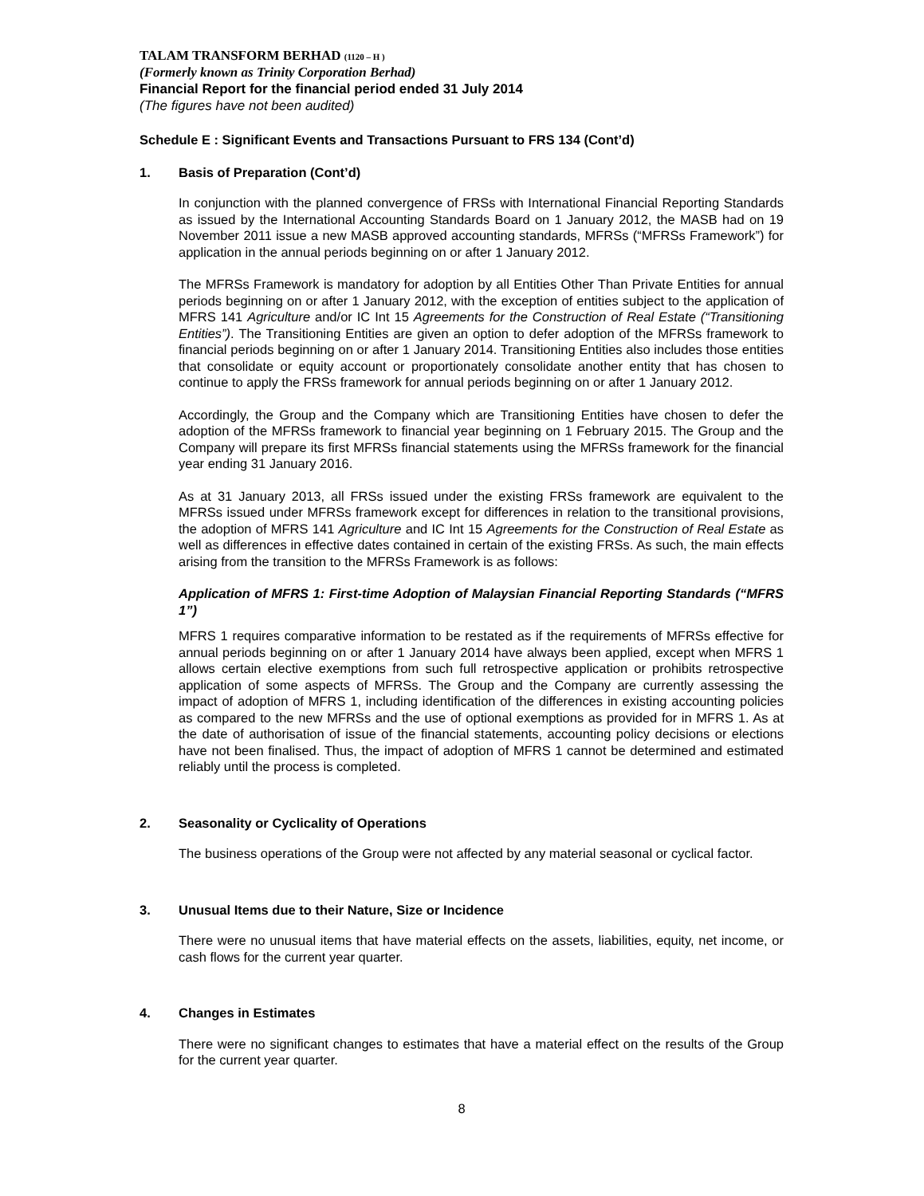TALAM TRANSFORM BERHAD (1120 – H )
(Formerly known as Trinity Corporation Berhad)
Financial Report for the financial period ended 31 July 2014
(The figures have not been audited)
Schedule E : Significant Events and Transactions Pursuant to FRS 134 (Cont’d)
1. Basis of Preparation (Cont’d)
In conjunction with the planned convergence of FRSs with International Financial Reporting Standards as issued by the International Accounting Standards Board on 1 January 2012, the MASB had on 19 November 2011 issue a new MASB approved accounting standards, MFRSs (“MFRSs Framework”) for application in the annual periods beginning on or after 1 January 2012.
The MFRSs Framework is mandatory for adoption by all Entities Other Than Private Entities for annual periods beginning on or after 1 January 2012, with the exception of entities subject to the application of MFRS 141 Agriculture and/or IC Int 15 Agreements for the Construction of Real Estate (“Transitioning Entities”). The Transitioning Entities are given an option to defer adoption of the MFRSs framework to financial periods beginning on or after 1 January 2014. Transitioning Entities also includes those entities that consolidate or equity account or proportionately consolidate another entity that has chosen to continue to apply the FRSs framework for annual periods beginning on or after 1 January 2012.
Accordingly, the Group and the Company which are Transitioning Entities have chosen to defer the adoption of the MFRSs framework to financial year beginning on 1 February 2015. The Group and the Company will prepare its first MFRSs financial statements using the MFRSs framework for the financial year ending 31 January 2016.
As at 31 January 2013, all FRSs issued under the existing FRSs framework are equivalent to the MFRSs issued under MFRSs framework except for differences in relation to the transitional provisions, the adoption of MFRS 141 Agriculture and IC Int 15 Agreements for the Construction of Real Estate as well as differences in effective dates contained in certain of the existing FRSs. As such, the main effects arising from the transition to the MFRSs Framework is as follows:
Application of MFRS 1: First-time Adoption of Malaysian Financial Reporting Standards (“MFRS 1”)
MFRS 1 requires comparative information to be restated as if the requirements of MFRSs effective for annual periods beginning on or after 1 January 2014 have always been applied, except when MFRS 1 allows certain elective exemptions from such full retrospective application or prohibits retrospective application of some aspects of MFRSs. The Group and the Company are currently assessing the impact of adoption of MFRS 1, including identification of the differences in existing accounting policies as compared to the new MFRSs and the use of optional exemptions as provided for in MFRS 1. As at the date of authorisation of issue of the financial statements, accounting policy decisions or elections have not been finalised. Thus, the impact of adoption of MFRS 1 cannot be determined and estimated reliably until the process is completed.
2. Seasonality or Cyclicality of Operations
The business operations of the Group were not affected by any material seasonal or cyclical factor.
3. Unusual Items due to their Nature, Size or Incidence
There were no unusual items that have material effects on the assets, liabilities, equity, net income, or cash flows for the current year quarter.
4. Changes in Estimates
There were no significant changes to estimates that have a material effect on the results of the Group for the current year quarter.
8